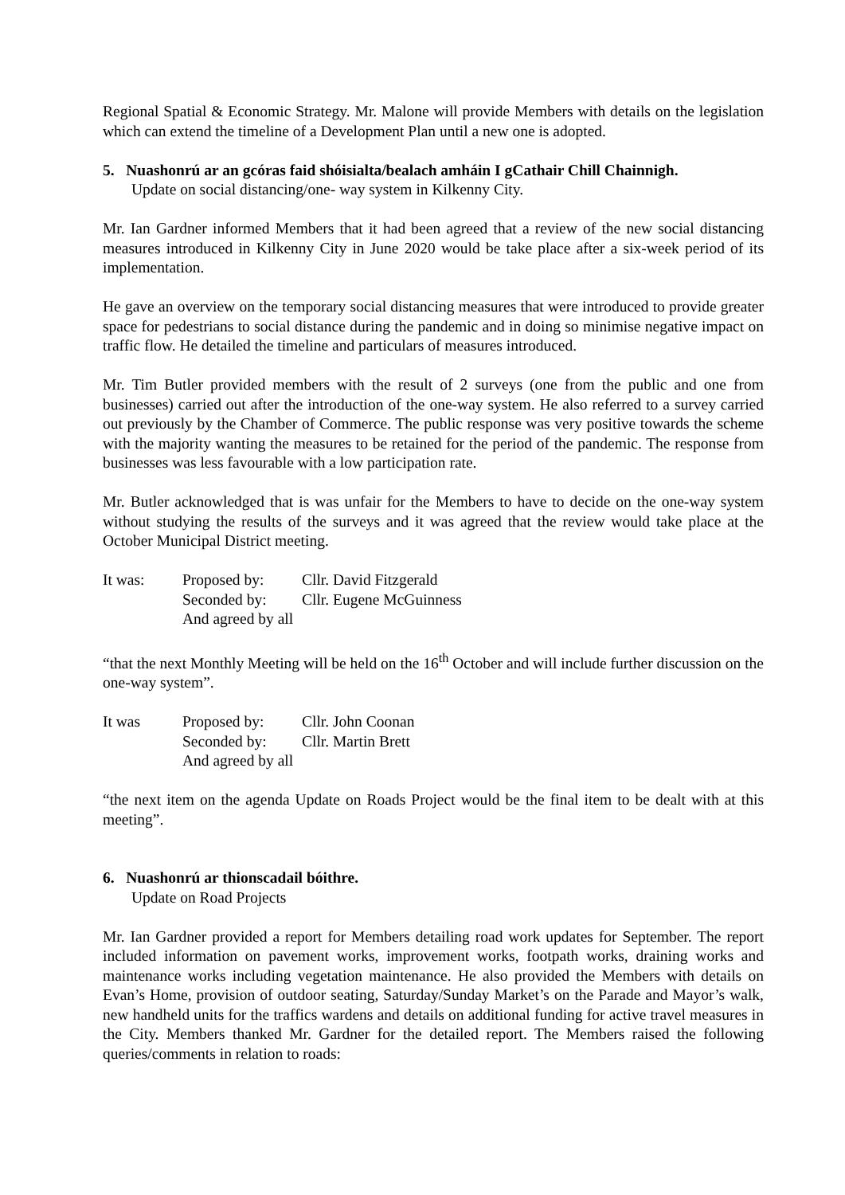Regional Spatial & Economic Strategy. Mr. Malone will provide Members with details on the legislation which can extend the timeline of a Development Plan until a new one is adopted.
5. Nuashonrú ar an gcóras faid shóisialta/bealach amháin I gCathair Chill Chainnigh.
Update on social distancing/one- way system in Kilkenny City.
Mr. Ian Gardner informed Members that it had been agreed that a review of the new social distancing measures introduced in Kilkenny City in June 2020 would be take place after a six-week period of its implementation.
He gave an overview on the temporary social distancing measures that were introduced to provide greater space for pedestrians to social distance during the pandemic and in doing so minimise negative impact on traffic flow. He detailed the timeline and particulars of measures introduced.
Mr. Tim Butler provided members with the result of 2 surveys (one from the public and one from businesses) carried out after the introduction of the one-way system. He also referred to a survey carried out previously by the Chamber of Commerce. The public response was very positive towards the scheme with the majority wanting the measures to be retained for the period of the pandemic. The response from businesses was less favourable with a low participation rate.
Mr. Butler acknowledged that is was unfair for the Members to have to decide on the one-way system without studying the results of the surveys and it was agreed that the review would take place at the October Municipal District meeting.
It was: Proposed by: Cllr. David Fitzgerald Seconded by: Cllr. Eugene McGuinness And agreed by all
“that the next Monthly Meeting will be held on the 16<sup>th</sup> October and will include further discussion on the one-way system”.
It was Proposed by: Cllr. John Coonan Seconded by: Cllr. Martin Brett And agreed by all
“the next item on the agenda Update on Roads Project would be the final item to be dealt with at this meeting”.
6. Nuashonrú ar thionscadail bóithre.
Update on Road Projects
Mr. Ian Gardner provided a report for Members detailing road work updates for September. The report included information on pavement works, improvement works, footpath works, draining works and maintenance works including vegetation maintenance. He also provided the Members with details on Evan’s Home, provision of outdoor seating, Saturday/Sunday Market’s on the Parade and Mayor’s walk, new handheld units for the traffics wardens and details on additional funding for active travel measures in the City. Members thanked Mr. Gardner for the detailed report. The Members raised the following queries/comments in relation to roads: